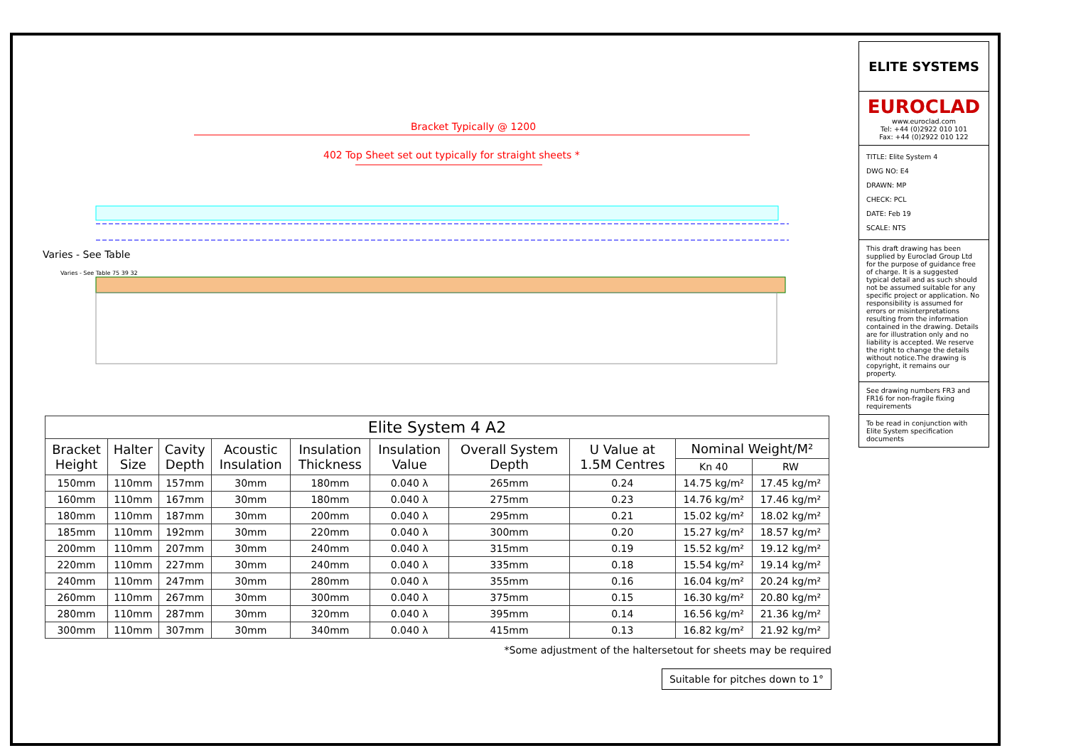Bracket Typically @ 1200
402 Top Sheet set out typically for straight sheets *
Varies - See Table
Varies - See Table 75 39 32
| Elite System 4 A2 | | | | | | | | | |
| --- | --- | --- | --- | --- | --- | --- | --- | --- | --- |
| Bracket Height | Halter Size | Cavity Depth | Acoustic Insulation | Insulation Thickness | Insulation Value | Overall System Depth | U Value at 1.5M Centres | Nominal Weight/M² | |
| | | | | | | | | Kn 40 | RW |
| 150mm | 110mm | 157mm | 30mm | 180mm | 0.040 λ | 265mm | 0.24 | 14.75 kg/m² | 17.45 kg/m² |
| 160mm | 110mm | 167mm | 30mm | 180mm | 0.040 λ | 275mm | 0.23 | 14.76 kg/m² | 17.46 kg/m² |
| 180mm | 110mm | 187mm | 30mm | 200mm | 0.040 λ | 295mm | 0.21 | 15.02 kg/m² | 18.02 kg/m² |
| 185mm | 110mm | 192mm | 30mm | 220mm | 0.040 λ | 300mm | 0.20 | 15.27 kg/m² | 18.57 kg/m² |
| 200mm | 110mm | 207mm | 30mm | 240mm | 0.040 λ | 315mm | 0.19 | 15.52 kg/m² | 19.12 kg/m² |
| 220mm | 110mm | 227mm | 30mm | 240mm | 0.040 λ | 335mm | 0.18 | 15.54 kg/m² | 19.14 kg/m² |
| 240mm | 110mm | 247mm | 30mm | 280mm | 0.040 λ | 355mm | 0.16 | 16.04 kg/m² | 20.24 kg/m² |
| 260mm | 110mm | 267mm | 30mm | 300mm | 0.040 λ | 375mm | 0.15 | 16.30 kg/m² | 20.80 kg/m² |
| 280mm | 110mm | 287mm | 30mm | 320mm | 0.040 λ | 395mm | 0.14 | 16.56 kg/m² | 21.36 kg/m² |
| 300mm | 110mm | 307mm | 30mm | 340mm | 0.040 λ | 415mm | 0.13 | 16.82 kg/m² | 21.92 kg/m² |
*Some adjustment of the haltersetout for sheets may be required
Suitable for pitches down to 1°
ELITE SYSTEMS
EUROCLAD
www.euroclad.com
Tel: +44 (0)2922 010 101
Fax: +44 (0)2922 010 122
TITLE: Elite System 4
DWG NO: E4
DRAWN: MP
CHECK: PCL
DATE: Feb 19
SCALE: NTS
This draft drawing has been supplied by Euroclad Group Ltd for the purpose of guidance free of charge. It is a suggested typical detail and as such should not be assumed suitable for any specific project or application. No responsibility is assumed for errors or misinterpretations resulting from the information contained in the drawing. Details are for illustration only and no liability is accepted. We reserve the right to change the details without notice.The drawing is copyright, it remains our property.
See drawing numbers FR3 and FR16 for non-fragile fixing requirements
To be read in conjunction with Elite System specification documents